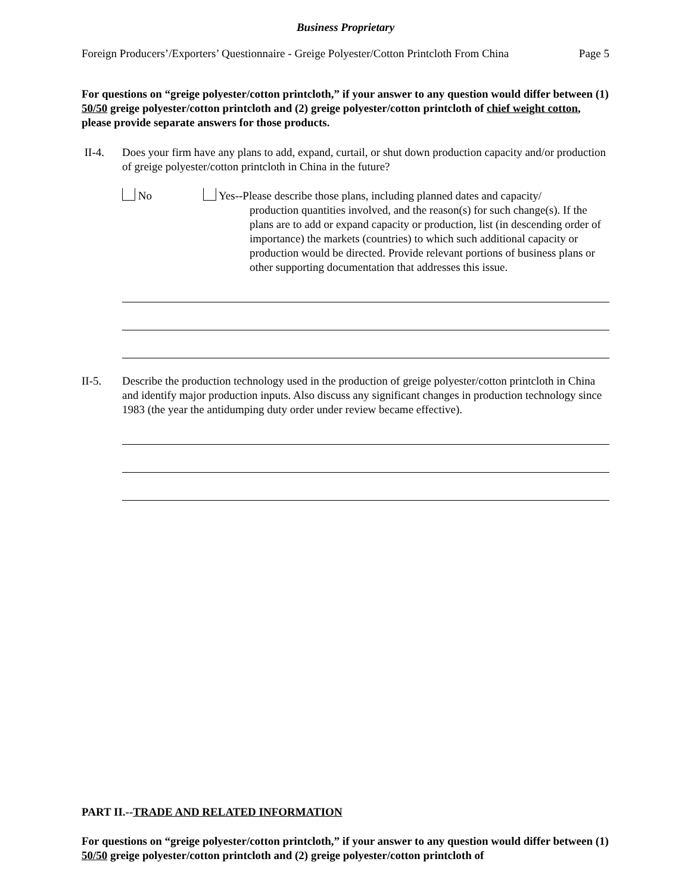Business Proprietary
Foreign Producers’/Exporters’ Questionnaire - Greige Polyester/Cotton Printcloth From China Page 5
For questions on “greige polyester/cotton printcloth,” if your answer to any question would differ between (1) 50/50 greige polyester/cotton printcloth and (2) greige polyester/cotton printcloth of chief weight cotton, please provide separate answers for those products.
II-4. Does your firm have any plans to add, expand, curtail, or shut down production capacity and/or production of greige polyester/cotton printcloth in China in the future?
No Yes--Please describe those plans, including planned dates and capacity/
production quantities involved, and the reason(s) for such change(s). If the plans are to add or expand capacity or production, list (in descending order of importance) the markets (countries) to which such additional capacity or production would be directed. Provide relevant portions of business plans or other supporting documentation that addresses this issue.
II-5. Describe the production technology used in the production of greige polyester/cotton printcloth in China and identify major production inputs. Also discuss any significant changes in production technology since 1983 (the year the antidumping duty order under review became effective).
PART II.--TRADE AND RELATED INFORMATION
For questions on “greige polyester/cotton printcloth,” if your answer to any question would differ between (1) 50/50 greige polyester/cotton printcloth and (2) greige polyester/cotton printcloth of